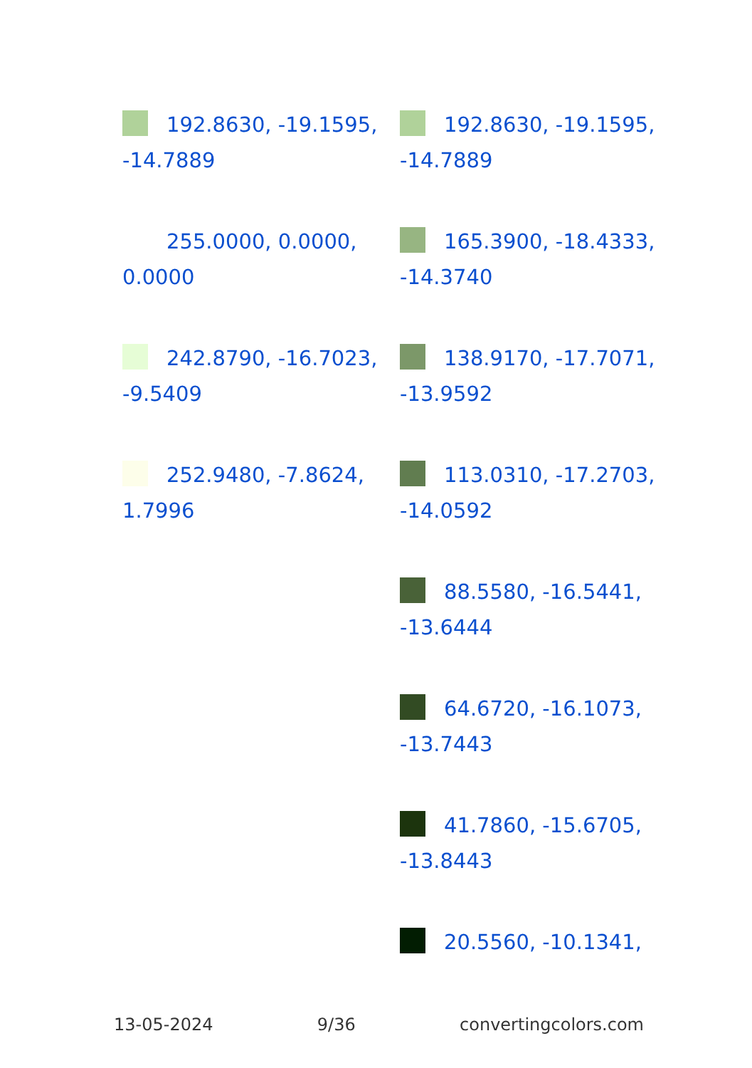192.8630, -19.1595, -14.7889
255.0000, 0.0000, 0.0000
242.8790, -16.7023, -9.5409
252.9480, -7.8624, 1.7996
192.8630, -19.1595, -14.7889
165.3900, -18.4333, -14.3740
138.9170, -17.7071, -13.9592
113.0310, -17.2703, -14.0592
88.5580, -16.5441, -13.6444
64.6720, -16.1073, -13.7443
41.7860, -15.6705, -13.8443
20.5560, -10.1341,
13-05-2024 9/36 convertingcolors.com